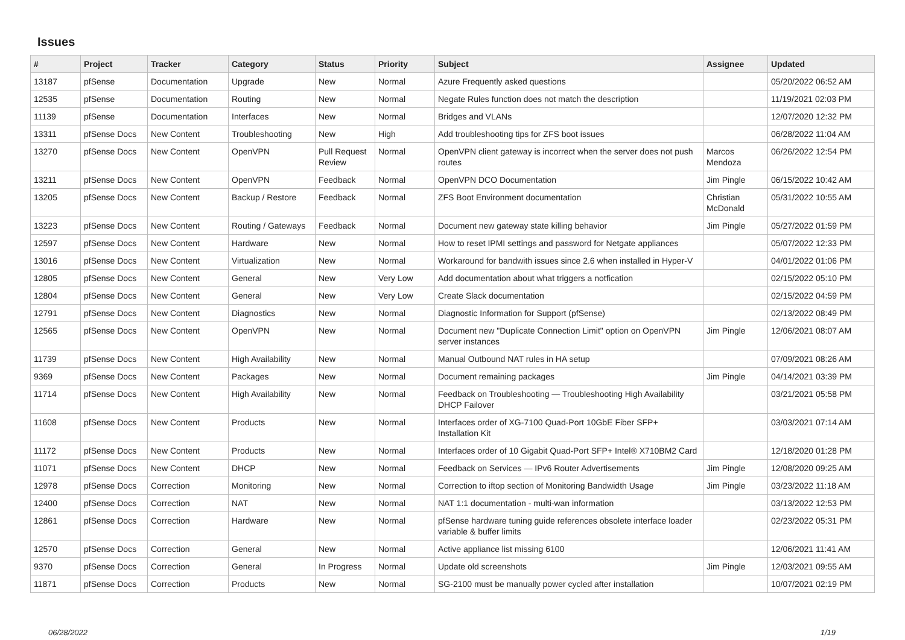Issues
| # | Project | Tracker | Category | Status | Priority | Subject | Assignee | Updated |
| --- | --- | --- | --- | --- | --- | --- | --- | --- |
| 13187 | pfSense | Documentation | Upgrade | New | Normal | Azure Frequently asked questions | | 05/20/2022 06:52 AM |
| 12535 | pfSense | Documentation | Routing | New | Normal | Negate Rules function does not match the description | | 11/19/2021 02:03 PM |
| 11139 | pfSense | Documentation | Interfaces | New | Normal | Bridges and VLANs | | 12/07/2020 12:32 PM |
| 13311 | pfSense Docs | New Content | Troubleshooting | New | High | Add troubleshooting tips for ZFS boot issues | | 06/28/2022 11:04 AM |
| 13270 | pfSense Docs | New Content | OpenVPN | Pull Request Review | Normal | OpenVPN client gateway is incorrect when the server does not push routes | Marcos Mendoza | 06/26/2022 12:54 PM |
| 13211 | pfSense Docs | New Content | OpenVPN | Feedback | Normal | OpenVPN DCO Documentation | Jim Pingle | 06/15/2022 10:42 AM |
| 13205 | pfSense Docs | New Content | Backup / Restore | Feedback | Normal | ZFS Boot Environment documentation | Christian McDonald | 05/31/2022 10:55 AM |
| 13223 | pfSense Docs | New Content | Routing / Gateways | Feedback | Normal | Document new gateway state killing behavior | Jim Pingle | 05/27/2022 01:59 PM |
| 12597 | pfSense Docs | New Content | Hardware | New | Normal | How to reset IPMI settings and password for Netgate appliances | | 05/07/2022 12:33 PM |
| 13016 | pfSense Docs | New Content | Virtualization | New | Normal | Workaround for bandwith issues since 2.6 when installed in Hyper-V | | 04/01/2022 01:06 PM |
| 12805 | pfSense Docs | New Content | General | New | Very Low | Add documentation about what triggers a notfication | | 02/15/2022 05:10 PM |
| 12804 | pfSense Docs | New Content | General | New | Very Low | Create Slack documentation | | 02/15/2022 04:59 PM |
| 12791 | pfSense Docs | New Content | Diagnostics | New | Normal | Diagnostic Information for Support (pfSense) | | 02/13/2022 08:49 PM |
| 12565 | pfSense Docs | New Content | OpenVPN | New | Normal | Document new "Duplicate Connection Limit" option on OpenVPN server instances | Jim Pingle | 12/06/2021 08:07 AM |
| 11739 | pfSense Docs | New Content | High Availability | New | Normal | Manual Outbound NAT rules in HA setup | | 07/09/2021 08:26 AM |
| 9369 | pfSense Docs | New Content | Packages | New | Normal | Document remaining packages | Jim Pingle | 04/14/2021 03:39 PM |
| 11714 | pfSense Docs | New Content | High Availability | New | Normal | Feedback on Troubleshooting — Troubleshooting High Availability DHCP Failover | | 03/21/2021 05:58 PM |
| 11608 | pfSense Docs | New Content | Products | New | Normal | Interfaces order of XG-7100 Quad-Port 10GbE Fiber SFP+ Installation Kit | | 03/03/2021 07:14 AM |
| 11172 | pfSense Docs | New Content | Products | New | Normal | Interfaces order of 10 Gigabit Quad-Port SFP+ Intel® X710BM2 Card | | 12/18/2020 01:28 PM |
| 11071 | pfSense Docs | New Content | DHCP | New | Normal | Feedback on Services — IPv6 Router Advertisements | Jim Pingle | 12/08/2020 09:25 AM |
| 12978 | pfSense Docs | Correction | Monitoring | New | Normal | Correction to iftop section of Monitoring Bandwidth Usage | Jim Pingle | 03/23/2022 11:18 AM |
| 12400 | pfSense Docs | Correction | NAT | New | Normal | NAT 1:1 documentation - multi-wan information | | 03/13/2022 12:53 PM |
| 12861 | pfSense Docs | Correction | Hardware | New | Normal | pfSense hardware tuning guide references obsolete interface loader variable & buffer limits | | 02/23/2022 05:31 PM |
| 12570 | pfSense Docs | Correction | General | New | Normal | Active appliance list missing 6100 | | 12/06/2021 11:41 AM |
| 9370 | pfSense Docs | Correction | General | In Progress | Normal | Update old screenshots | Jim Pingle | 12/03/2021 09:55 AM |
| 11871 | pfSense Docs | Correction | Products | New | Normal | SG-2100 must be manually power cycled after installation | | 10/07/2021 02:19 PM |
06/28/2022 1/19